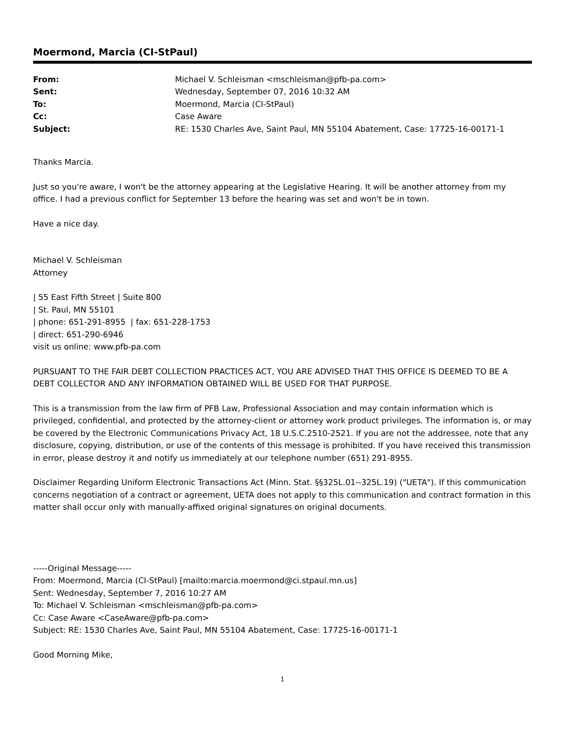Moermond, Marcia (CI-StPaul)
| From: | Michael V. Schleisman <mschleisman@pfb-pa.com> |
| Sent: | Wednesday, September 07, 2016 10:32 AM |
| To: | Moermond, Marcia (CI-StPaul) |
| Cc: | Case Aware |
| Subject: | RE: 1530 Charles Ave, Saint Paul, MN 55104 Abatement, Case: 17725-16-00171-1 |
Thanks Marcia.
Just so you're aware, I won't be the attorney appearing at the Legislative Hearing. It will be another attorney from my office. I had a previous conflict for September 13 before the hearing was set and won't be in town.
Have a nice day.
Michael V. Schleisman
Attorney
| 55 East Fifth Street | Suite 800
| St. Paul, MN 55101
| phone: 651-291-8955 | fax: 651-228-1753
| direct: 651-290-6946
visit us online: www.pfb-pa.com
PURSUANT TO THE FAIR DEBT COLLECTION PRACTICES ACT, YOU ARE ADVISED THAT THIS OFFICE IS DEEMED TO BE A DEBT COLLECTOR AND ANY INFORMATION OBTAINED WILL BE USED FOR THAT PURPOSE.
This is a transmission from the law firm of PFB Law, Professional Association and may contain information which is privileged, confidential, and protected by the attorney-client or attorney work product privileges. The information is, or may be covered by the Electronic Communications Privacy Act, 18 U.S.C.2510-2521. If you are not the addressee, note that any disclosure, copying, distribution, or use of the contents of this message is prohibited. If you have received this transmission in error, please destroy it and notify us immediately at our telephone number (651) 291-8955.
Disclaimer Regarding Uniform Electronic Transactions Act (Minn. Stat. §§325L.01--325L.19) ("UETA"). If this communication concerns negotiation of a contract or agreement, UETA does not apply to this communication and contract formation in this matter shall occur only with manually-affixed original signatures on original documents.
-----Original Message-----
From: Moermond, Marcia (CI-StPaul) [mailto:marcia.moermond@ci.stpaul.mn.us]
Sent: Wednesday, September 7, 2016 10:27 AM
To: Michael V. Schleisman <mschleisman@pfb-pa.com>
Cc: Case Aware <CaseAware@pfb-pa.com>
Subject: RE: 1530 Charles Ave, Saint Paul, MN 55104 Abatement, Case: 17725-16-00171-1
Good Morning Mike,
1